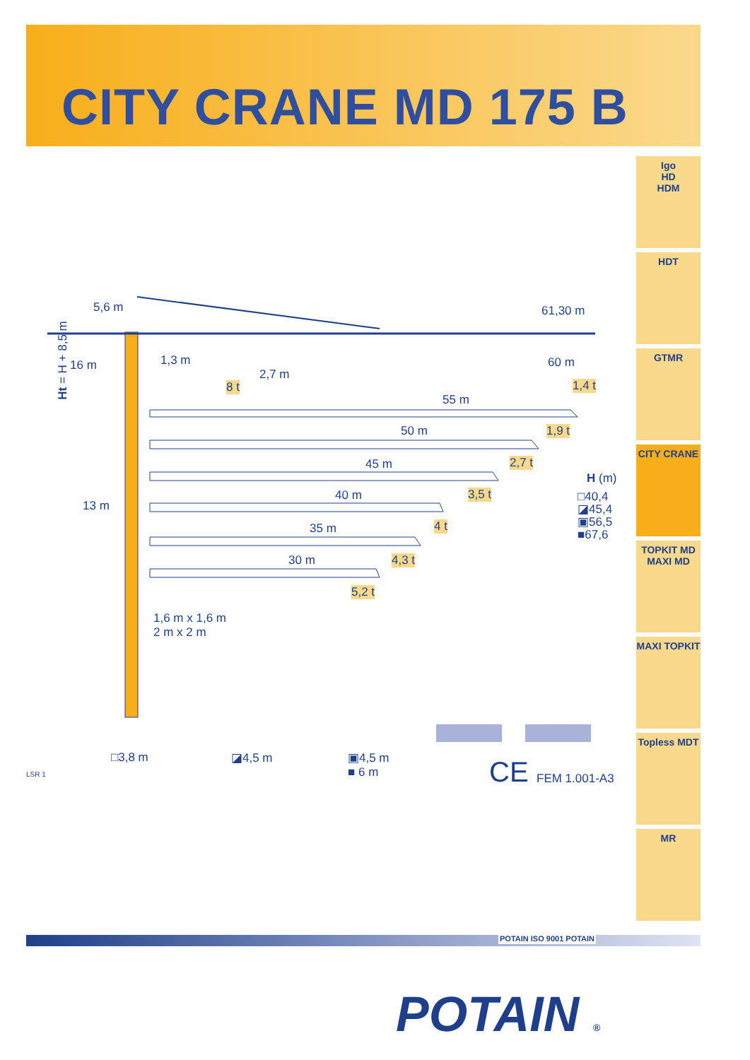CITY CRANE MD 175 B
Igo
HD
HDM
HDT
GTMR
CITY CRANE
TOPKIT MD
MAXI MD
MAXI TOPKIT
Topless MDT
MR
Ht = H + 8,5 m
5,6 m
16 m 1,3 m
2,7 m
8 t
61,30 m
60 m
1,4 t
55 m
1,9 t 50 m
2,7 t 45 m
H (m)
□40,4
◪45,4
▣56,5
■67,6
3,5 t 40 m
13 m
4 t 35 m
4,3 t 30 m
5,2 t
1,6 m x 1,6 m
2 m x 2 m
□3,8 m ◪4,5 m ▣4,5 m
■ 6 m CE FEM 1.001-A3 LSR 1
POTAIN ISO 9001 POTAIN
POTAIN ®